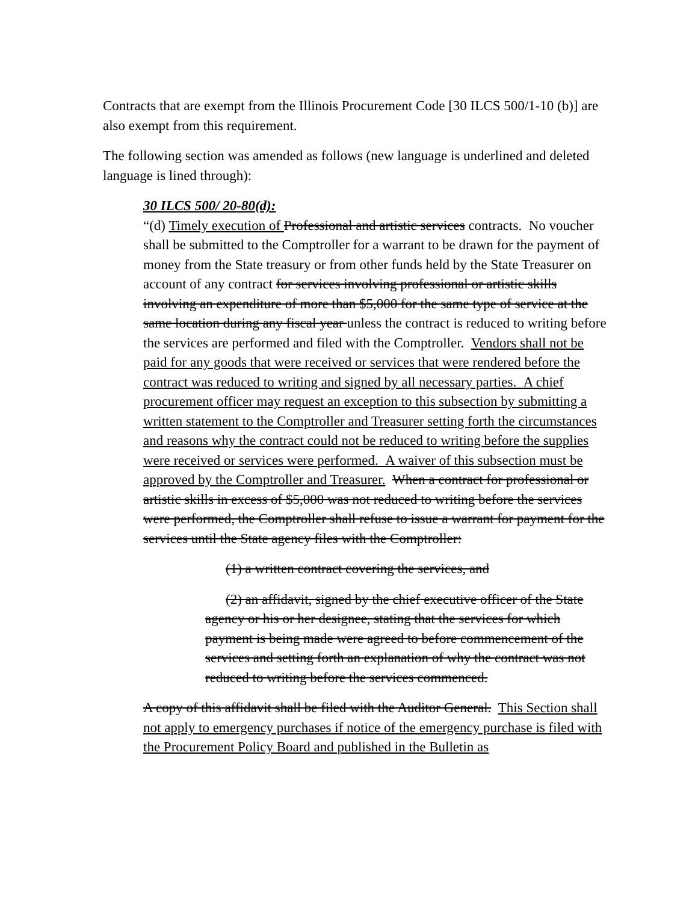Contracts that are exempt from the Illinois Procurement Code [30 ILCS 500/1-10 (b)] are also exempt from this requirement.
The following section was amended as follows (new language is underlined and deleted language is lined through):
30 ILCS 500/ 20-80(d):
“(d) Timely execution of Professional and artistic services contracts. No voucher shall be submitted to the Comptroller for a warrant to be drawn for the payment of money from the State treasury or from other funds held by the State Treasurer on account of any contract for services involving professional or artistic skills involving an expenditure of more than $5,000 for the same type of service at the same location during any fiscal year unless the contract is reduced to writing before the services are performed and filed with the Comptroller. Vendors shall not be paid for any goods that were received or services that were rendered before the contract was reduced to writing and signed by all necessary parties. A chief procurement officer may request an exception to this subsection by submitting a written statement to the Comptroller and Treasurer setting forth the circumstances and reasons why the contract could not be reduced to writing before the supplies were received or services were performed. A waiver of this subsection must be approved by the Comptroller and Treasurer. When a contract for professional or artistic skills in excess of $5,000 was not reduced to writing before the services were performed, the Comptroller shall refuse to issue a warrant for payment for the services until the State agency files with the Comptroller:
(1) a written contract covering the services, and
(2) an affidavit, signed by the chief executive officer of the State agency or his or her designee, stating that the services for which payment is being made were agreed to before commencement of the services and setting forth an explanation of why the contract was not reduced to writing before the services commenced.
A copy of this affidavit shall be filed with the Auditor General. This Section shall not apply to emergency purchases if notice of the emergency purchase is filed with the Procurement Policy Board and published in the Bulletin as